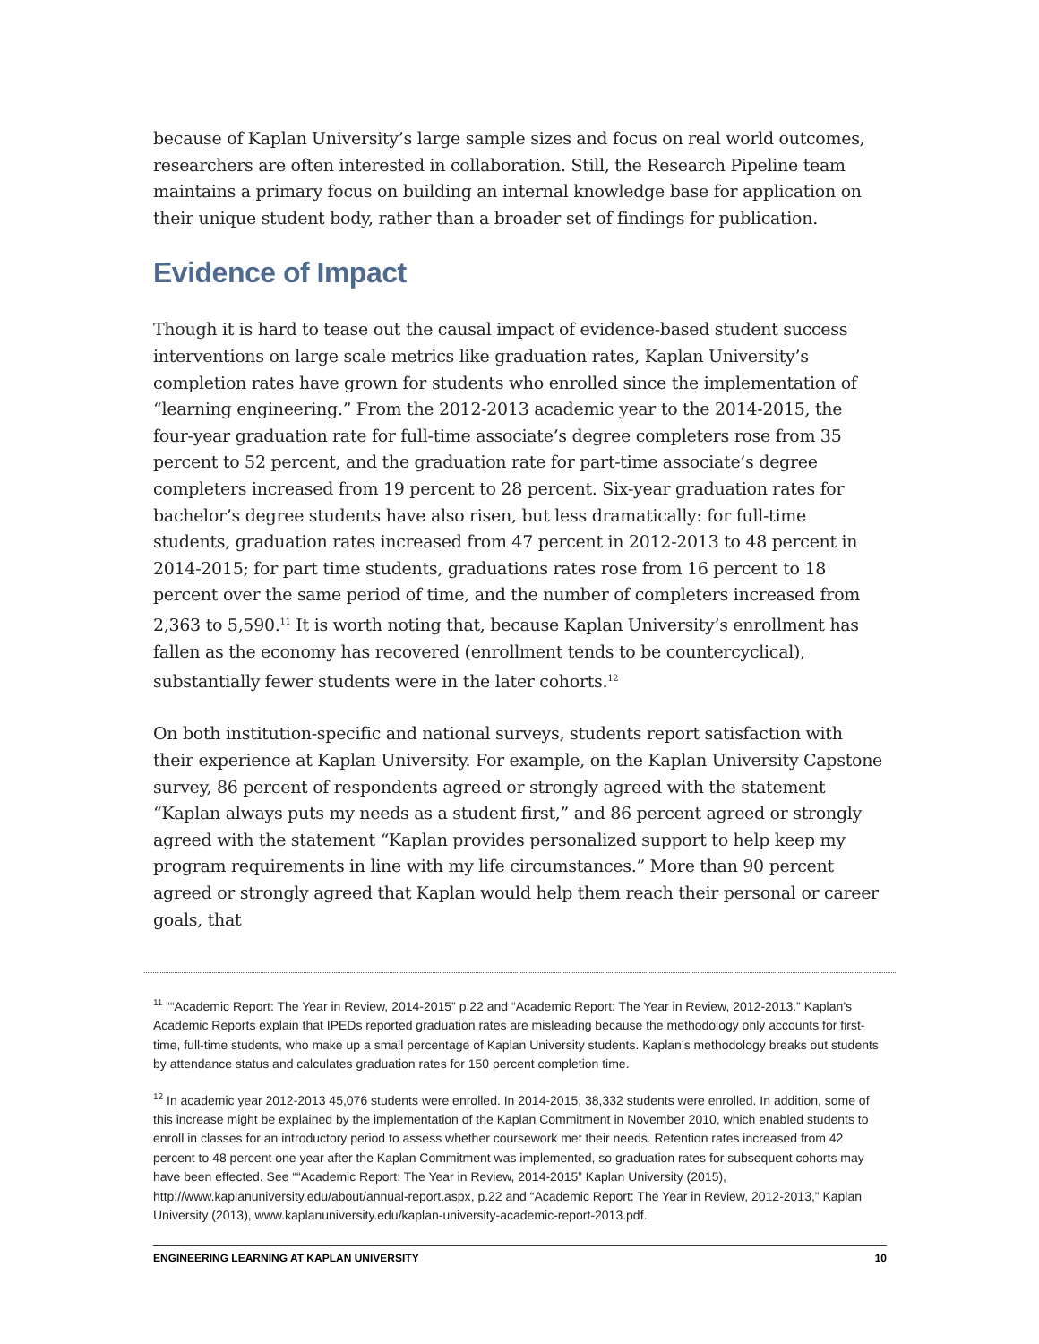because of Kaplan University’s large sample sizes and focus on real world outcomes, researchers are often interested in collaboration. Still, the Research Pipeline team maintains a primary focus on building an internal knowledge base for application on their unique student body, rather than a broader set of findings for publication.
Evidence of Impact
Though it is hard to tease out the causal impact of evidence-based student success interventions on large scale metrics like graduation rates, Kaplan University’s completion rates have grown for students who enrolled since the implementation of “learning engineering.” From the 2012-2013 academic year to the 2014-2015, the four-year graduation rate for full-time associate’s degree completers rose from 35 percent to 52 percent, and the graduation rate for part-time associate’s degree completers increased from 19 percent to 28 percent. Six-year graduation rates for bachelor’s degree students have also risen, but less dramatically: for full-time students, graduation rates increased from 47 percent in 2012-2013 to 48 percent in 2014-2015; for part time students, graduations rates rose from 16 percent to 18 percent over the same period of time, and the number of completers increased from 2,363 to 5,590.<sup>11</sup> It is worth noting that, because Kaplan University’s enrollment has fallen as the economy has recovered (enrollment tends to be countercyclical), substantially fewer students were in the later cohorts.<sup>12</sup>
On both institution-specific and national surveys, students report satisfaction with their experience at Kaplan University. For example, on the Kaplan University Capstone survey, 86 percent of respondents agreed or strongly agreed with the statement “Kaplan always puts my needs as a student first,” and 86 percent agreed or strongly agreed with the statement “Kaplan provides personalized support to help keep my program requirements in line with my life circumstances.” More than 90 percent agreed or strongly agreed that Kaplan would help them reach their personal or career goals, that
<sup>11</sup> ““Academic Report: The Year in Review, 2014-2015” p.22 and “Academic Report: The Year in Review, 2012-2013.” Kaplan’s Academic Reports explain that IPEDs reported graduation rates are misleading because the methodology only accounts for first-time, full-time students, who make up a small percentage of Kaplan University students. Kaplan’s methodology breaks out students by attendance status and calculates graduation rates for 150 percent completion time.
<sup>12</sup> In academic year 2012-2013 45,076 students were enrolled. In 2014-2015, 38,332 students were enrolled. In addition, some of this increase might be explained by the implementation of the Kaplan Commitment in November 2010, which enabled students to enroll in classes for an introductory period to assess whether coursework met their needs. Retention rates increased from 42 percent to 48 percent one year after the Kaplan Commitment was implemented, so graduation rates for subsequent cohorts may have been effected. See ““Academic Report: The Year in Review, 2014-2015” Kaplan University (2015), http://www.kaplanuniversity.edu/about/annual-report.aspx, p.22 and “Academic Report: The Year in Review, 2012-2013,” Kaplan University (2013), www.kaplanuniversity.edu/kaplan-university-academic-report-2013.pdf.
ENGINEERING LEARNING AT KAPLAN UNIVERSITY 10